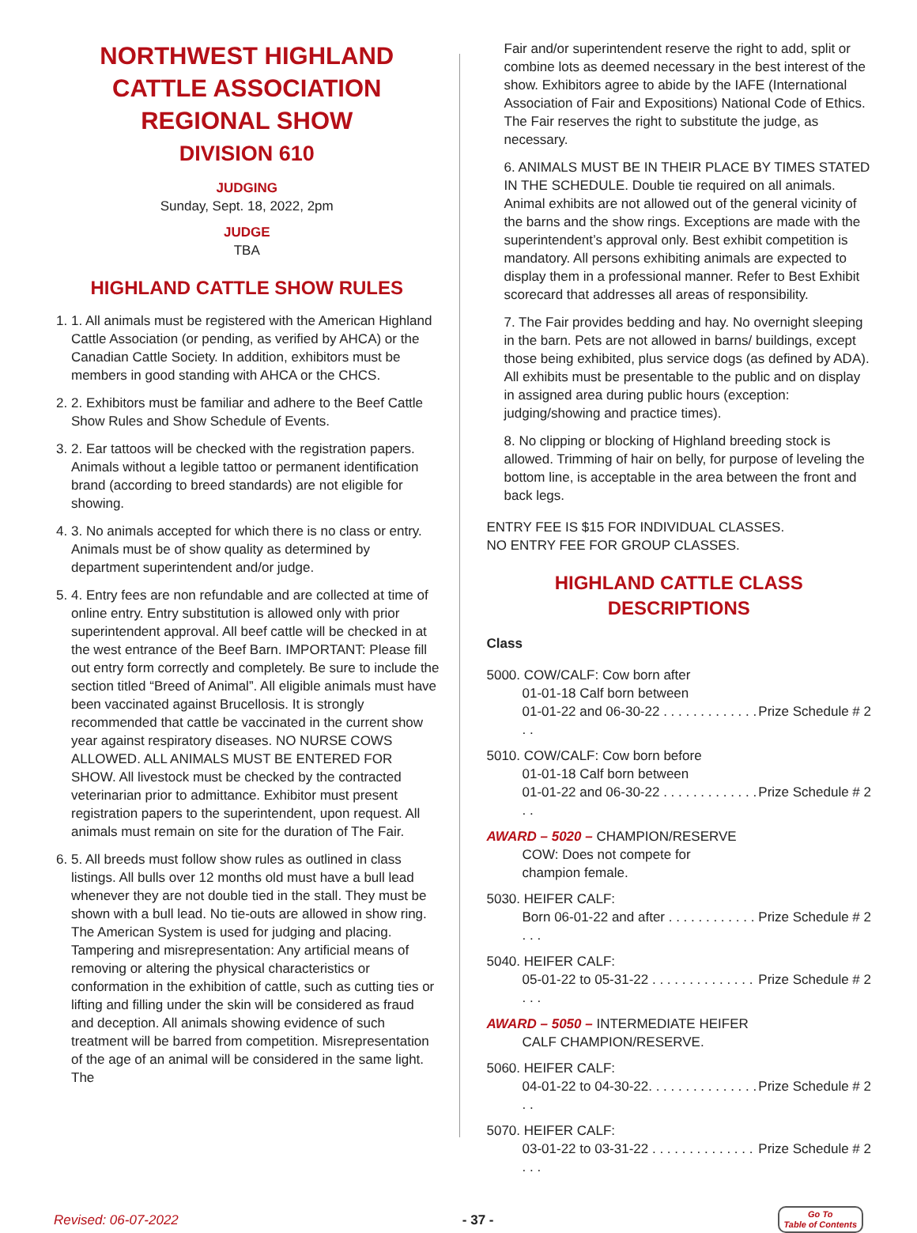NORTHWEST HIGHLAND CATTLE ASSOCIATION REGIONAL SHOW
DIVISION 610
JUDGING
Sunday, Sept. 18, 2022, 2pm
JUDGE
TBA
HIGHLAND CATTLE SHOW RULES
1. 1. All animals must be registered with the American Highland Cattle Association (or pending, as verified by AHCA) or the Canadian Cattle Society. In addition, exhibitors must be members in good standing with AHCA or the CHCS.
2. 2. Exhibitors must be familiar and adhere to the Beef Cattle Show Rules and Show Schedule of Events.
3. 2. Ear tattoos will be checked with the registration papers. Animals without a legible tattoo or permanent identification brand (according to breed standards) are not eligible for showing.
4. 3. No animals accepted for which there is no class or entry. Animals must be of show quality as determined by department superintendent and/or judge.
5. 4. Entry fees are non refundable and are collected at time of online entry. Entry substitution is allowed only with prior superintendent approval. All beef cattle will be checked in at the west entrance of the Beef Barn. IMPORTANT: Please fill out entry form correctly and completely. Be sure to include the section titled “Breed of Animal”. All eligible animals must have been vaccinated against Brucellosis. It is strongly recommended that cattle be vaccinated in the current show year against respiratory diseases. NO NURSE COWS ALLOWED. ALL ANIMALS MUST BE ENTERED FOR SHOW. All livestock must be checked by the contracted veterinarian prior to admittance. Exhibitor must present registration papers to the superintendent, upon request. All animals must remain on site for the duration of The Fair.
6. 5. All breeds must follow show rules as outlined in class listings. All bulls over 12 months old must have a bull lead whenever they are not double tied in the stall. They must be shown with a bull lead. No tie-outs are allowed in show ring. The American System is used for judging and placing. Tampering and misrepresentation: Any artificial means of removing or altering the physical characteristics or conformation in the exhibition of cattle, such as cutting ties or lifting and filling under the skin will be considered as fraud and deception. All animals showing evidence of such treatment will be barred from competition. Misrepresentation of the age of an animal will be considered in the same light. The
Fair and/or superintendent reserve the right to add, split or combine lots as deemed necessary in the best interest of the show. Exhibitors agree to abide by the IAFE (International Association of Fair and Expositions) National Code of Ethics. The Fair reserves the right to substitute the judge, as necessary.
6. ANIMALS MUST BE IN THEIR PLACE BY TIMES STATED IN THE SCHEDULE. Double tie required on all animals. Animal exhibits are not allowed out of the general vicinity of the barns and the show rings. Exceptions are made with the superintendent’s approval only. Best exhibit competition is mandatory. All persons exhibiting animals are expected to display them in a professional manner. Refer to Best Exhibit scorecard that addresses all areas of responsibility.
7. The Fair provides bedding and hay. No overnight sleeping in the barn. Pets are not allowed in barns/ buildings, except those being exhibited, plus service dogs (as defined by ADA). All exhibits must be presentable to the public and on display in assigned area during public hours (exception: judging/showing and practice times).
8. No clipping or blocking of Highland breeding stock is allowed. Trimming of hair on belly, for purpose of leveling the bottom line, is acceptable in the area between the front and back legs.
ENTRY FEE IS $15 FOR INDIVIDUAL CLASSES.
NO ENTRY FEE FOR GROUP CLASSES.
HIGHLAND CATTLE CLASS DESCRIPTIONS
Class
5000. COW/CALF: Cow born after
01-01-18 Calf born between
01-01-22 and 06-30-22 . . . . . . . . . . . . . . . Prize Schedule # 2
5010. COW/CALF: Cow born before
01-01-18 Calf born between
01-01-22 and 06-30-22 . . . . . . . . . . . . . . . Prize Schedule # 2
AWARD – 5020 – CHAMPION/RESERVE
COW: Does not compete for
champion female.
5030. HEIFER CALF:
Born 06-01-22 and after . . . . . . . . . . . . . . . Prize Schedule # 2
5040. HEIFER CALF:
05-01-22 to 05-31-22 . . . . . . . . . . . . . . . . . Prize Schedule # 2
AWARD – 5050 – INTERMEDIATE HEIFER
CALF CHAMPION/RESERVE.
5060. HEIFER CALF:
04-01-22 to 04-30-22. . . . . . . . . . . . . . . . . Prize Schedule # 2
5070. HEIFER CALF:
03-01-22 to 03-31-22 . . . . . . . . . . . . . . . . . Prize Schedule # 2
Revised: 06-07-2022 - 37 - Go To
Table of Contents